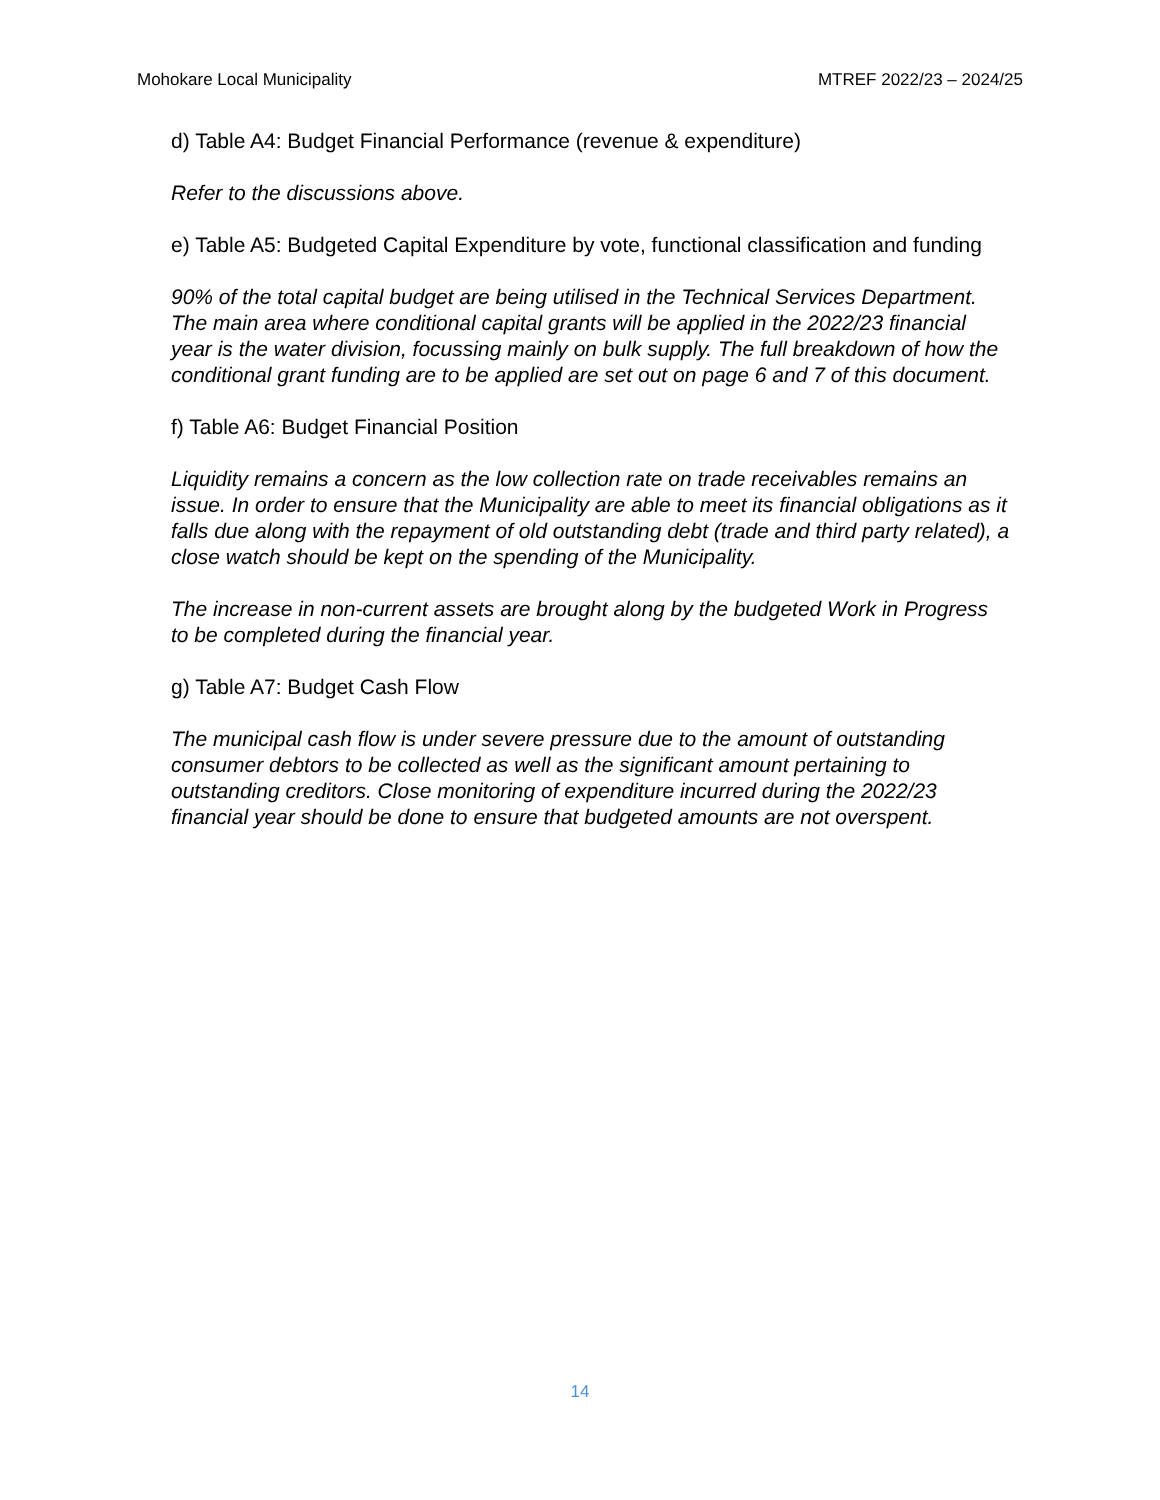Mohokare Local Municipality MTREF 2022/23 – 2024/25
d) Table A4: Budget Financial Performance (revenue & expenditure)
Refer to the discussions above.
e) Table A5: Budgeted Capital Expenditure by vote, functional classification and funding
90% of the total capital budget are being utilised in the Technical Services Department. The main area where conditional capital grants will be applied in the 2022/23 financial year is the water division, focussing mainly on bulk supply. The full breakdown of how the conditional grant funding are to be applied are set out on page 6 and 7 of this document.
f) Table A6: Budget Financial Position
Liquidity remains a concern as the low collection rate on trade receivables remains an issue. In order to ensure that the Municipality are able to meet its financial obligations as it falls due along with the repayment of old outstanding debt (trade and third party related), a close watch should be kept on the spending of the Municipality.
The increase in non-current assets are brought along by the budgeted Work in Progress to be completed during the financial year.
g) Table A7: Budget Cash Flow
The municipal cash flow is under severe pressure due to the amount of outstanding consumer debtors to be collected as well as the significant amount pertaining to outstanding creditors. Close monitoring of expenditure incurred during the 2022/23 financial year should be done to ensure that budgeted amounts are not overspent.
14